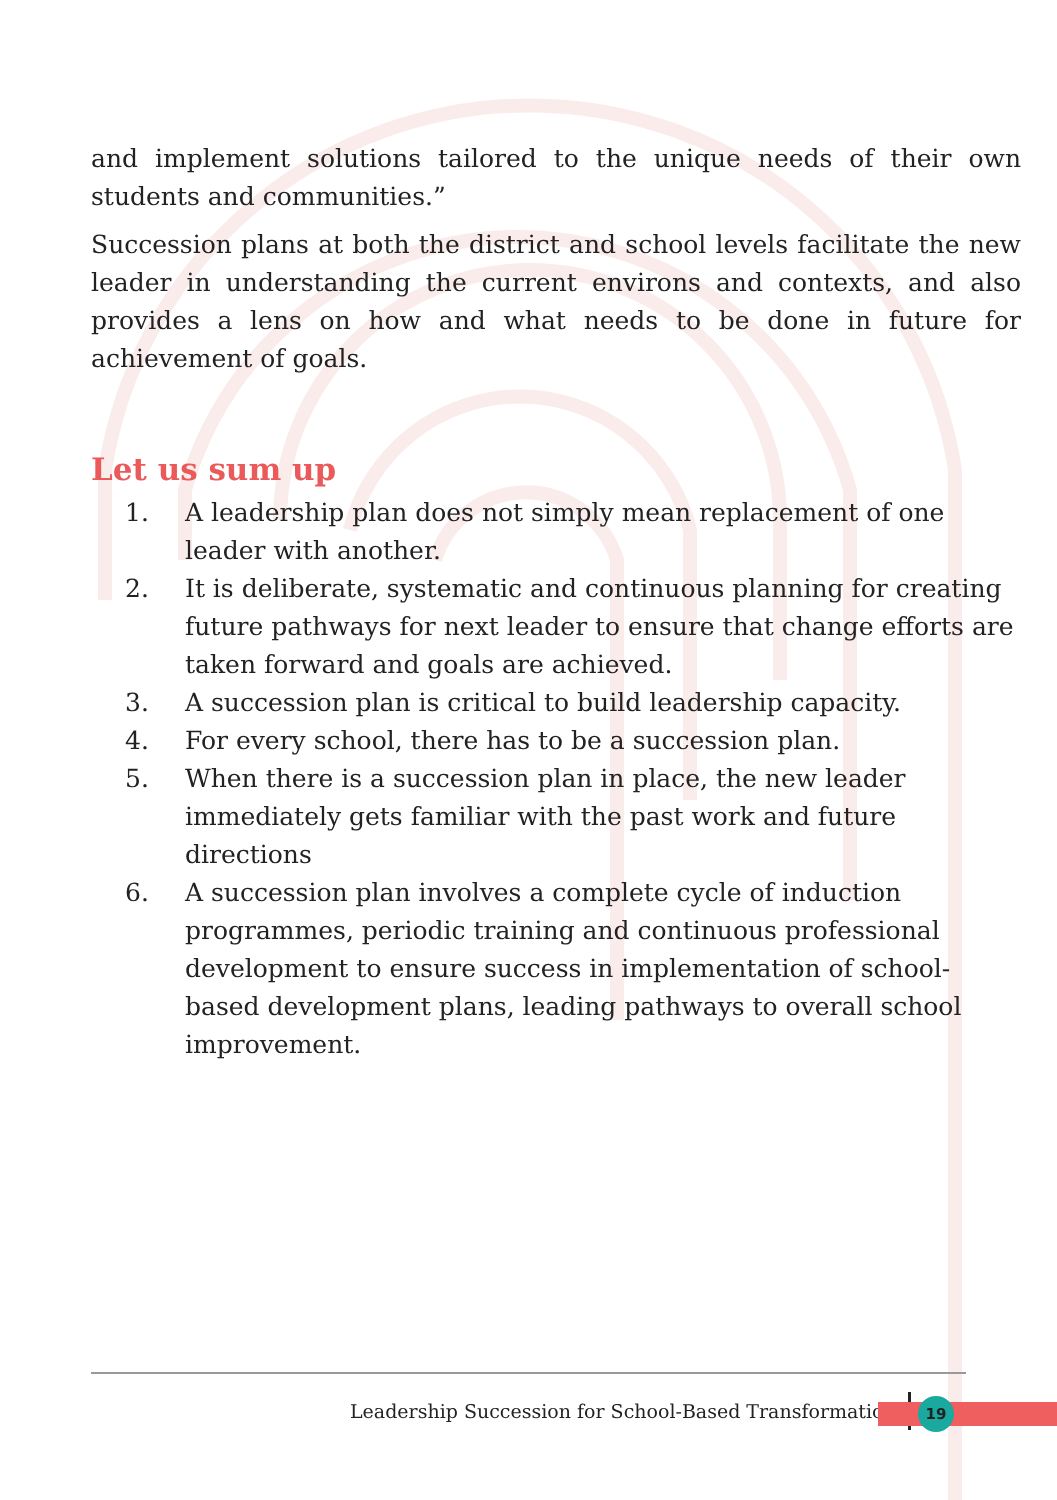and implement solutions tailored to the unique needs of their own students and communities.”
Succession plans at both the district and school levels facilitate the new leader in understanding the current environs and contexts, and also provides a lens on how and what needs to be done in future for achievement of goals.
Let us sum up
1. A leadership plan does not simply mean replacement of one leader with another.
2. It is deliberate, systematic and continuous planning for creating future pathways for next leader to ensure that change efforts are taken forward and goals are achieved.
3. A succession plan is critical to build leadership capacity.
4. For every school, there has to be a succession plan.
5. When there is a succession plan in place, the new leader immediately gets familiar with the past work and future directions
6. A succession plan involves a complete cycle of induction programmes, periodic training and continuous professional development to ensure success in implementation of school-based development plans, leading pathways to overall school improvement.
Leadership Succession for School-Based Transformation
19